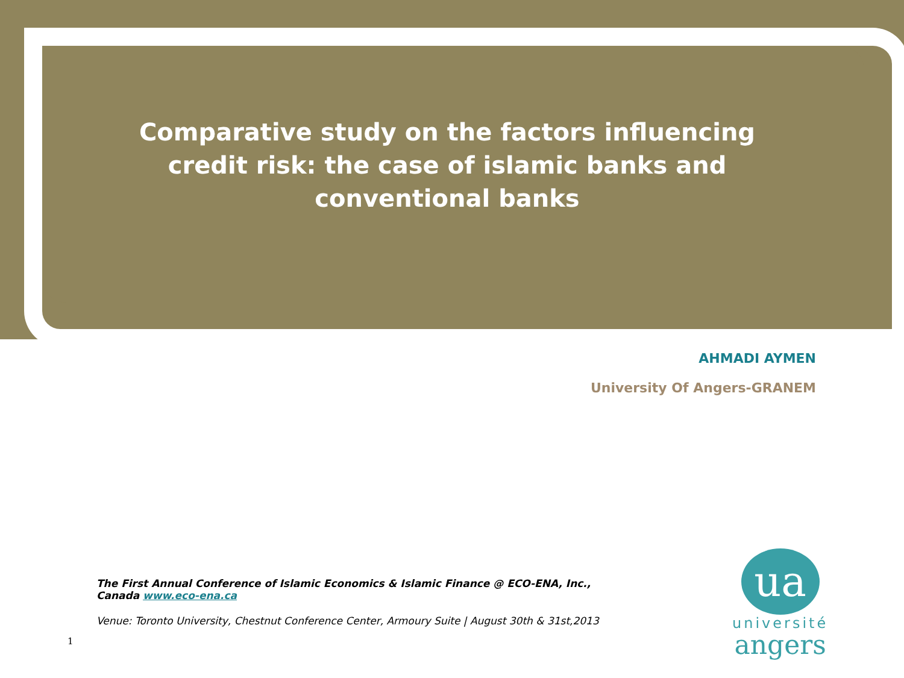Comparative study on the factors influencing credit risk: the case of islamic banks and conventional banks
AHMADI AYMEN
University Of Angers-GRANEM
The First Annual Conference of Islamic Economics & Islamic Finance @ ECO-ENA, Inc., Canada www.eco-ena.ca
Venue: Toronto University, Chestnut Conference Center, Armoury Suite | August 30th & 31st,2013
1
ua
université
angers